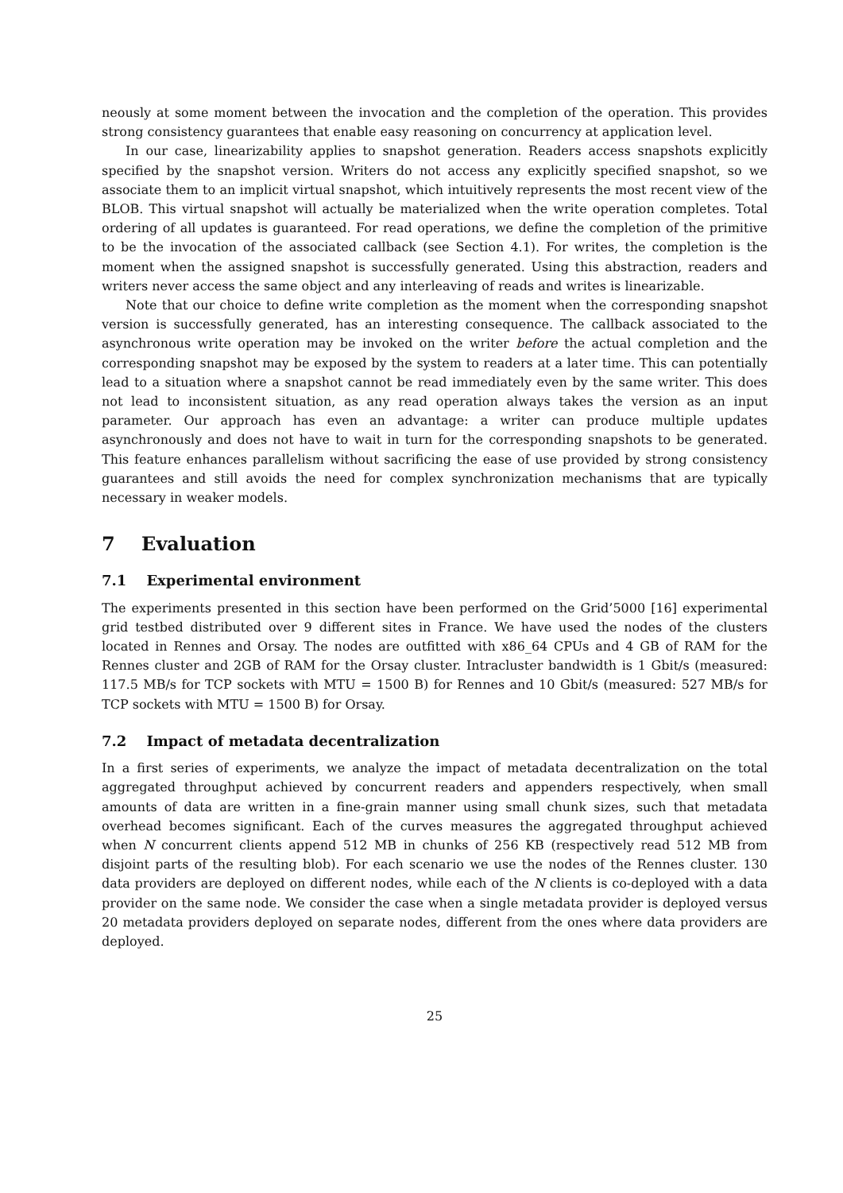neously at some moment between the invocation and the completion of the operation. This provides strong consistency guarantees that enable easy reasoning on concurrency at application level.
In our case, linearizability applies to snapshot generation. Readers access snapshots explicitly specified by the snapshot version. Writers do not access any explicitly specified snapshot, so we associate them to an implicit virtual snapshot, which intuitively represents the most recent view of the BLOB. This virtual snapshot will actually be materialized when the write operation completes. Total ordering of all updates is guaranteed. For read operations, we define the completion of the primitive to be the invocation of the associated callback (see Section 4.1). For writes, the completion is the moment when the assigned snapshot is successfully generated. Using this abstraction, readers and writers never access the same object and any interleaving of reads and writes is linearizable.
Note that our choice to define write completion as the moment when the corresponding snapshot version is successfully generated, has an interesting consequence. The callback associated to the asynchronous write operation may be invoked on the writer before the actual completion and the corresponding snapshot may be exposed by the system to readers at a later time. This can potentially lead to a situation where a snapshot cannot be read immediately even by the same writer. This does not lead to inconsistent situation, as any read operation always takes the version as an input parameter. Our approach has even an advantage: a writer can produce multiple updates asynchronously and does not have to wait in turn for the corresponding snapshots to be generated. This feature enhances parallelism without sacrificing the ease of use provided by strong consistency guarantees and still avoids the need for complex synchronization mechanisms that are typically necessary in weaker models.
7 Evaluation
7.1 Experimental environment
The experiments presented in this section have been performed on the Grid’5000 [16] experimental grid testbed distributed over 9 different sites in France. We have used the nodes of the clusters located in Rennes and Orsay. The nodes are outfitted with x86_64 CPUs and 4 GB of RAM for the Rennes cluster and 2GB of RAM for the Orsay cluster. Intracluster bandwidth is 1 Gbit/s (measured: 117.5 MB/s for TCP sockets with MTU = 1500 B) for Rennes and 10 Gbit/s (measured: 527 MB/s for TCP sockets with MTU = 1500 B) for Orsay.
7.2 Impact of metadata decentralization
In a first series of experiments, we analyze the impact of metadata decentralization on the total aggregated throughput achieved by concurrent readers and appenders respectively, when small amounts of data are written in a fine-grain manner using small chunk sizes, such that metadata overhead becomes significant. Each of the curves measures the aggregated throughput achieved when N concurrent clients append 512 MB in chunks of 256 KB (respectively read 512 MB from disjoint parts of the resulting blob). For each scenario we use the nodes of the Rennes cluster. 130 data providers are deployed on different nodes, while each of the N clients is co-deployed with a data provider on the same node. We consider the case when a single metadata provider is deployed versus 20 metadata providers deployed on separate nodes, different from the ones where data providers are deployed.
25